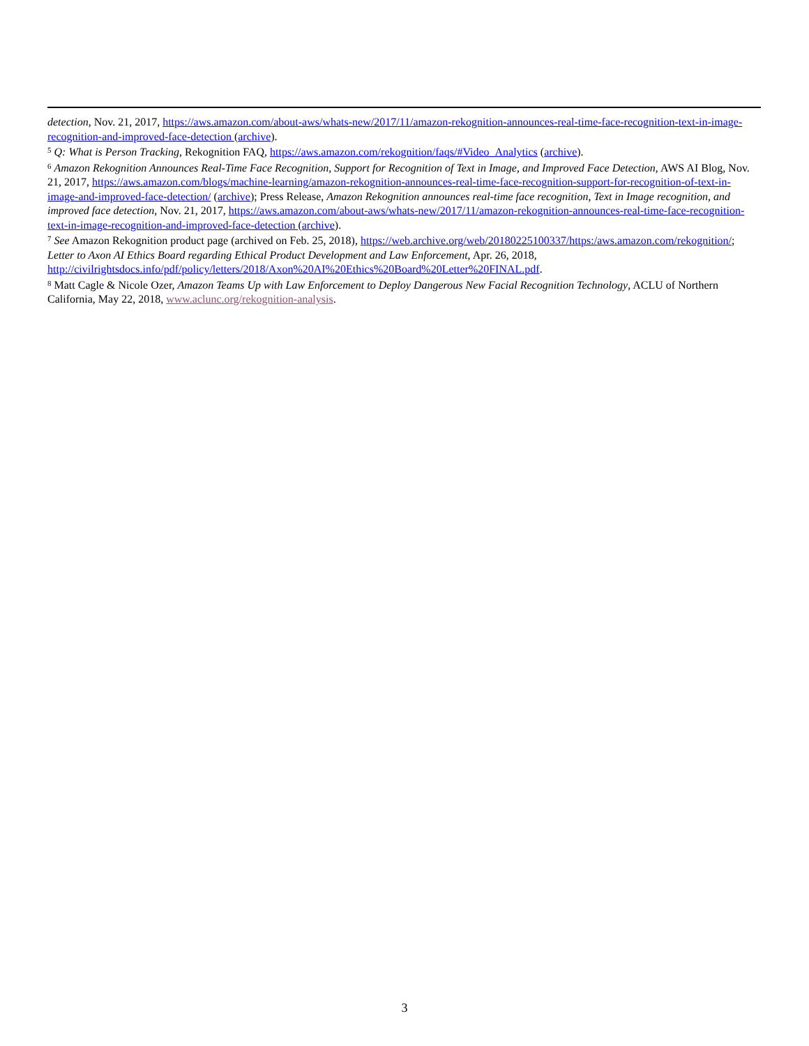detection, Nov. 21, 2017, https://aws.amazon.com/about-aws/whats-new/2017/11/amazon-rekognition-announces-real-time-face-recognition-text-in-image-recognition-and-improved-face-detection (archive).
<sup>5</sup> Q: What is Person Tracking, Rekognition FAQ, https://aws.amazon.com/rekognition/faqs/#Video_Analytics (archive).
<sup>6</sup> Amazon Rekognition Announces Real-Time Face Recognition, Support for Recognition of Text in Image, and Improved Face Detection, AWS AI Blog, Nov. 21, 2017, https://aws.amazon.com/blogs/machine-learning/amazon-rekognition-announces-real-time-face-recognition-support-for-recognition-of-text-in-image-and-improved-face-detection/ (archive); Press Release, Amazon Rekognition announces real-time face recognition, Text in Image recognition, and improved face detection, Nov. 21, 2017, https://aws.amazon.com/about-aws/whats-new/2017/11/amazon-rekognition-announces-real-time-face-recognition-text-in-image-recognition-and-improved-face-detection (archive).
<sup>7</sup> See Amazon Rekognition product page (archived on Feb. 25, 2018), https://web.archive.org/web/20180225100337/https:/aws.amazon.com/rekognition/; Letter to Axon AI Ethics Board regarding Ethical Product Development and Law Enforcement, Apr. 26, 2018, http://civilrightsdocs.info/pdf/policy/letters/2018/Axon%20AI%20Ethics%20Board%20Letter%20FINAL.pdf.
<sup>8</sup> Matt Cagle & Nicole Ozer, Amazon Teams Up with Law Enforcement to Deploy Dangerous New Facial Recognition Technology, ACLU of Northern California, May 22, 2018, www.aclunc.org/rekognition-analysis.
3